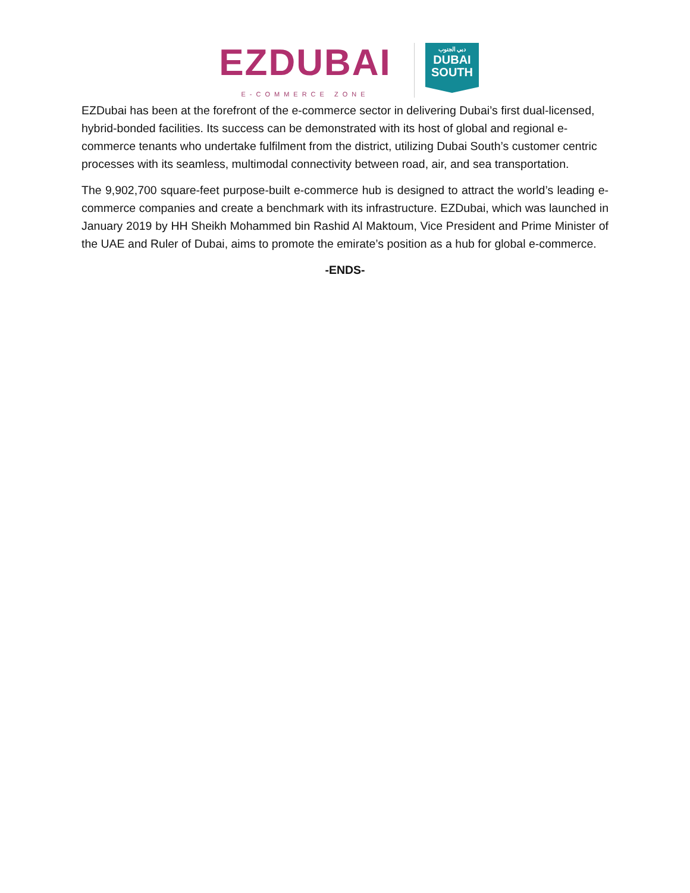EZDUBAI
E-COMMERCE ZONE
دبي الجنوب
DUBAI
SOUTH
EZDubai has been at the forefront of the e-commerce sector in delivering Dubai’s first dual-licensed, hybrid-bonded facilities. Its success can be demonstrated with its host of global and regional e-commerce tenants who undertake fulfilment from the district, utilizing Dubai South’s customer centric processes with its seamless, multimodal connectivity between road, air, and sea transportation.
The 9,902,700 square-feet purpose-built e-commerce hub is designed to attract the world’s leading e-commerce companies and create a benchmark with its infrastructure. EZDubai, which was launched in January 2019 by HH Sheikh Mohammed bin Rashid Al Maktoum, Vice President and Prime Minister of the UAE and Ruler of Dubai, aims to promote the emirate’s position as a hub for global e-commerce.
-ENDS-